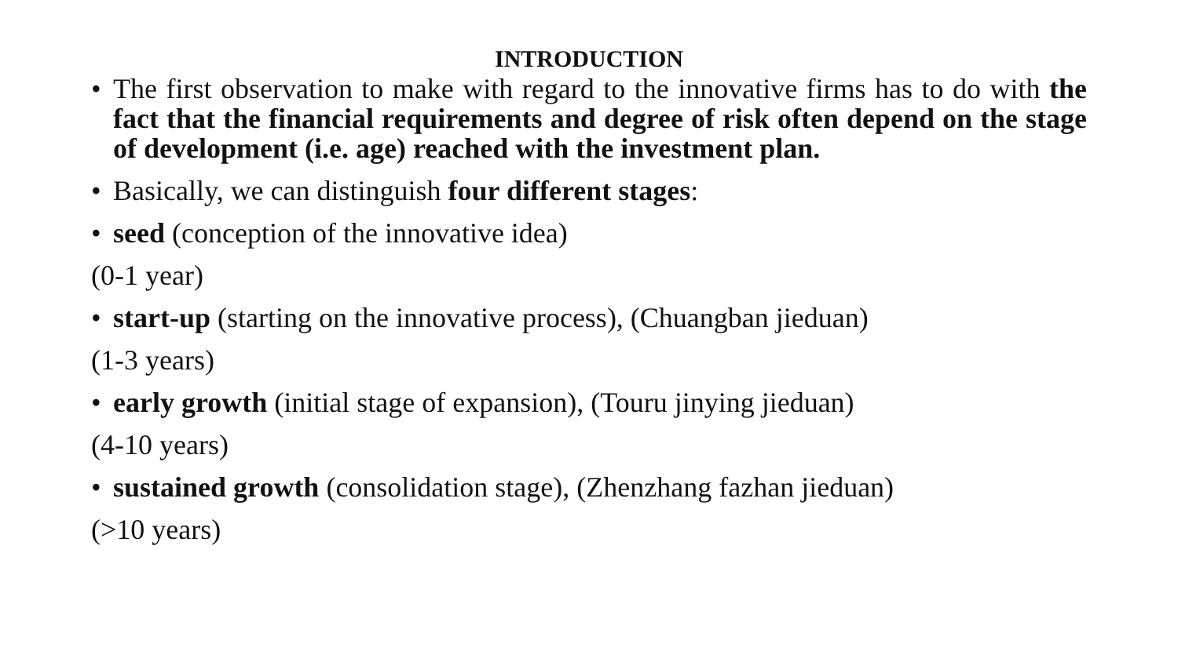INTRODUCTION
• The first observation to make with regard to the innovative firms has to do with the fact that the financial requirements and degree of risk often depend on the stage of development (i.e. age) reached with the investment plan.
• Basically, we can distinguish four different stages:
• seed (conception of the innovative idea)
(0-1 year)
• start-up (starting on the innovative process), (Chuangban jieduan)
(1-3 years)
• early growth (initial stage of expansion), (Touru jinying jieduan)
(4-10 years)
• sustained growth (consolidation stage), (Zhenzhang fazhan jieduan)
(>10 years)